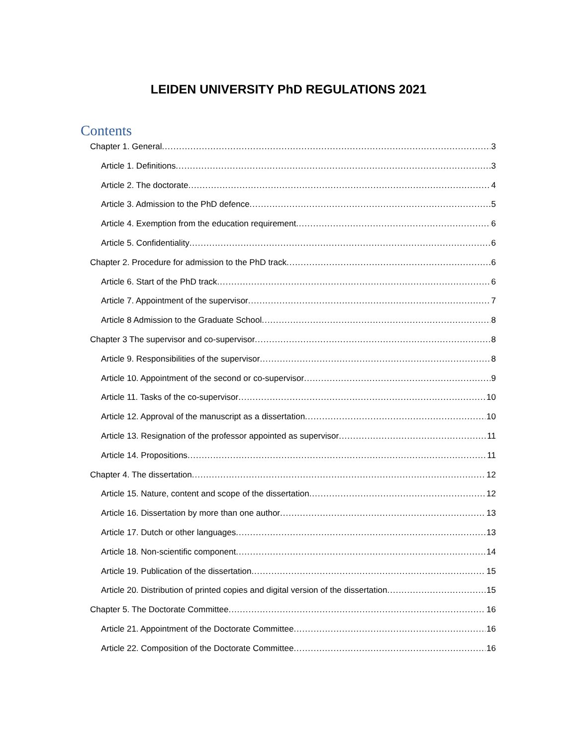LEIDEN UNIVERSITY PhD REGULATIONS 2021
Contents
Chapter 1. General 3
Article 1. Definitions 3
Article 2. The doctorate 4
Article 3. Admission to the PhD defence 5
Article 4. Exemption from the education requirement 6
Article 5. Confidentiality 6
Chapter 2. Procedure for admission to the PhD track 6
Article 6. Start of the PhD track 6
Article 7. Appointment of the supervisor 7
Article 8 Admission to the Graduate School 8
Chapter 3 The supervisor and co-supervisor 8
Article 9. Responsibilities of the supervisor 8
Article 10. Appointment of the second or co-supervisor 9
Article 11. Tasks of the co-supervisor 10
Article 12. Approval of the manuscript as a dissertation 10
Article 13. Resignation of the professor appointed as supervisor 11
Article 14. Propositions 11
Chapter 4. The dissertation 12
Article 15. Nature, content and scope of the dissertation 12
Article 16. Dissertation by more than one author 13
Article 17. Dutch or other languages 13
Article 18. Non-scientific component 14
Article 19. Publication of the dissertation 15
Article 20. Distribution of printed copies and digital version of the dissertation 15
Chapter 5. The Doctorate Committee 16
Article 21. Appointment of the Doctorate Committee 16
Article 22. Composition of the Doctorate Committee 16